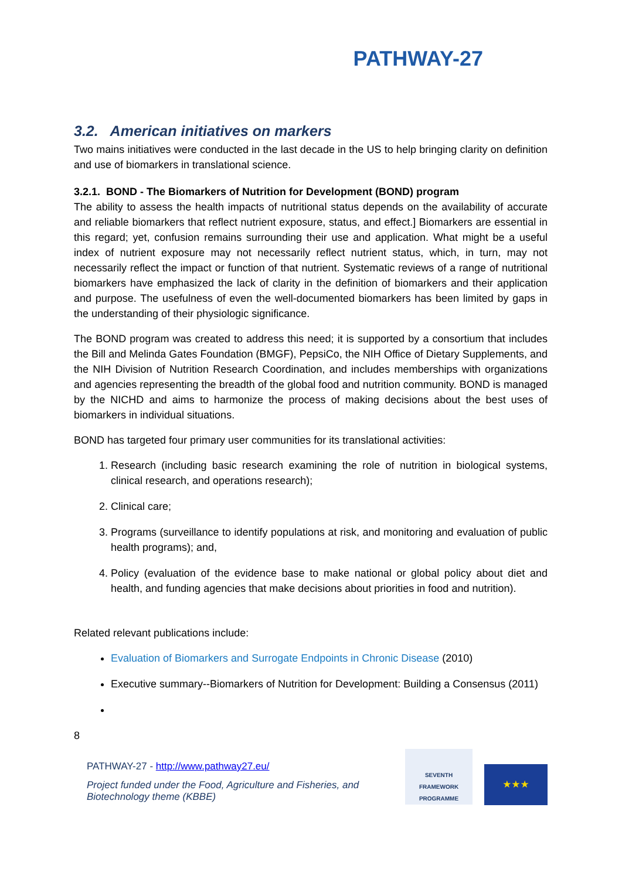PATHWAY-27
3.2. American initiatives on markers
Two mains initiatives were conducted in the last decade in the US to help bringing clarity on definition and use of biomarkers in translational science.
3.2.1. BOND - The Biomarkers of Nutrition for Development (BOND) program
The ability to assess the health impacts of nutritional status depends on the availability of accurate and reliable biomarkers that reflect nutrient exposure, status, and effect.] Biomarkers are essential in this regard; yet, confusion remains surrounding their use and application. What might be a useful index of nutrient exposure may not necessarily reflect nutrient status, which, in turn, may not necessarily reflect the impact or function of that nutrient. Systematic reviews of a range of nutritional biomarkers have emphasized the lack of clarity in the definition of biomarkers and their application and purpose. The usefulness of even the well-documented biomarkers has been limited by gaps in the understanding of their physiologic significance.
The BOND program was created to address this need; it is supported by a consortium that includes the Bill and Melinda Gates Foundation (BMGF), PepsiCo, the NIH Office of Dietary Supplements, and the NIH Division of Nutrition Research Coordination, and includes memberships with organizations and agencies representing the breadth of the global food and nutrition community. BOND is managed by the NICHD and aims to harmonize the process of making decisions about the best uses of biomarkers in individual situations.
BOND has targeted four primary user communities for its translational activities:
1. Research (including basic research examining the role of nutrition in biological systems, clinical research, and operations research);
2. Clinical care;
3. Programs (surveillance to identify populations at risk, and monitoring and evaluation of public health programs); and,
4. Policy (evaluation of the evidence base to make national or global policy about diet and health, and funding agencies that make decisions about priorities in food and nutrition).
Related relevant publications include:
Evaluation of Biomarkers and Surrogate Endpoints in Chronic Disease (2010)
Executive summary--Biomarkers of Nutrition for Development: Building a Consensus (2011)
8
PATHWAY-27 - http://www.pathway27.eu/
Project funded under the Food, Agriculture and Fisheries, and Biotechnology theme (KBBE)
SEVENTH FRAMEWORK PROGRAMME
★★★